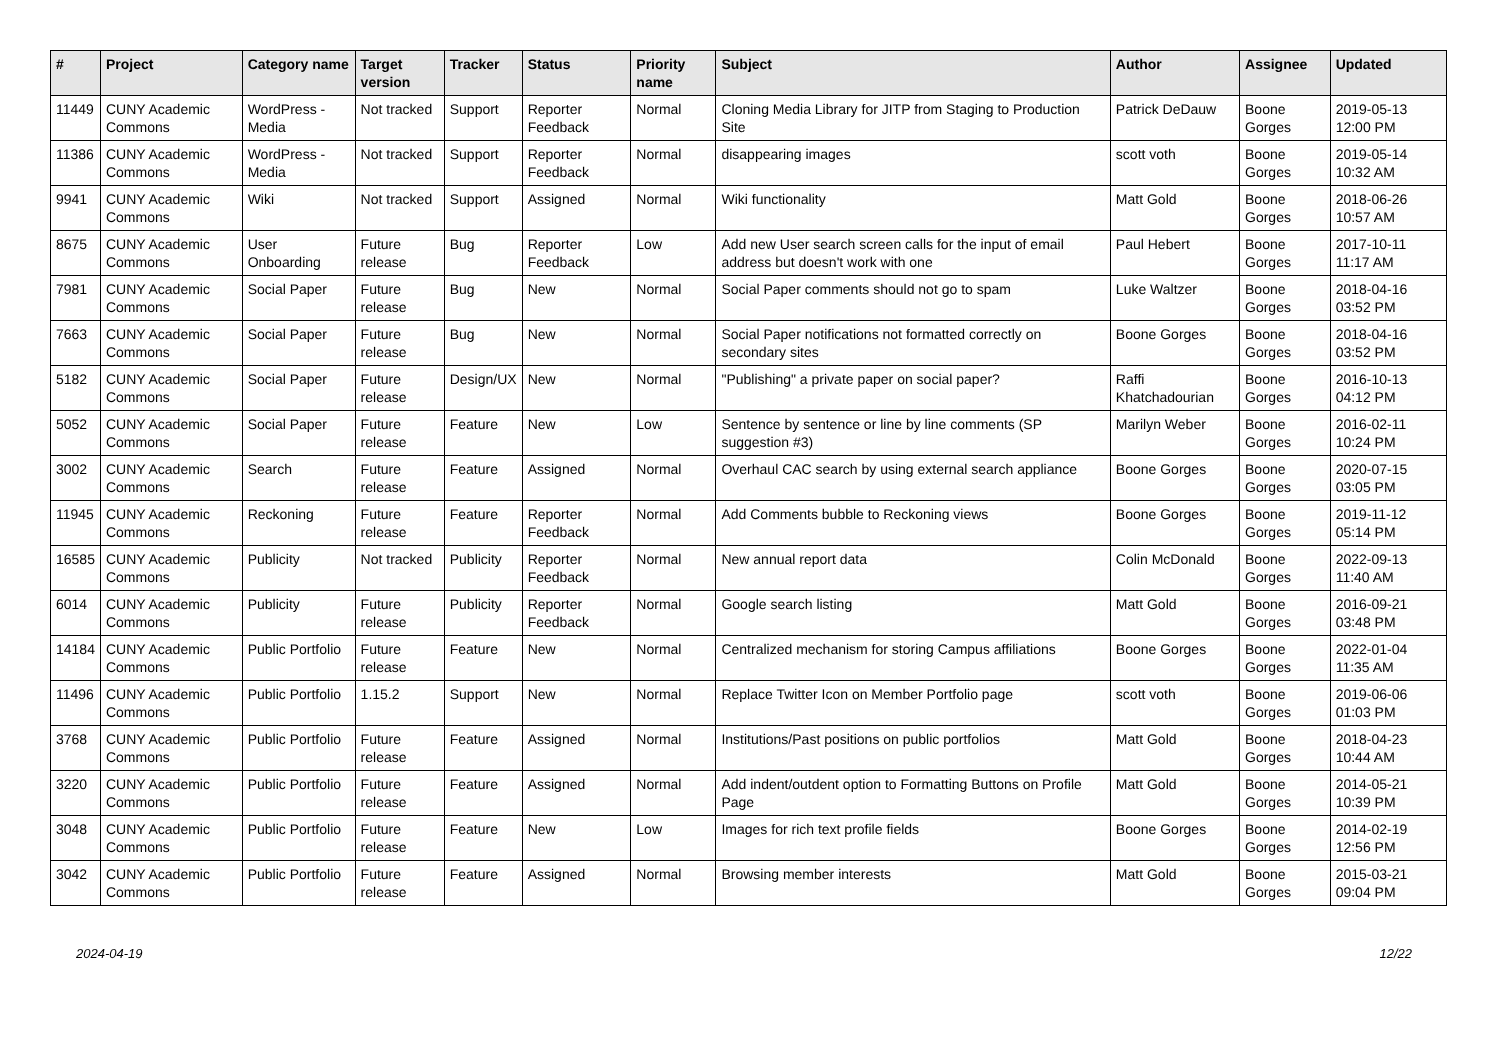| # | Project | Category name | Target version | Tracker | Status | Priority name | Subject | Author | Assignee | Updated |
| --- | --- | --- | --- | --- | --- | --- | --- | --- | --- | --- |
| 11449 | CUNY Academic Commons | WordPress - Media | Not tracked | Support | Reporter Feedback | Normal | Cloning Media Library for JITP from Staging to Production Site | Patrick DeDauw | Boone Gorges | 2019-05-13 12:00 PM |
| 11386 | CUNY Academic Commons | WordPress - Media | Not tracked | Support | Reporter Feedback | Normal | disappearing images | scott voth | Boone Gorges | 2019-05-14 10:32 AM |
| 9941 | CUNY Academic Commons | Wiki | Not tracked | Support | Assigned | Normal | Wiki functionality | Matt Gold | Boone Gorges | 2018-06-26 10:57 AM |
| 8675 | CUNY Academic Commons | User Onboarding | Future release | Bug | Reporter Feedback | Low | Add new User search screen calls for the input of email address but doesn't work with one | Paul Hebert | Boone Gorges | 2017-10-11 11:17 AM |
| 7981 | CUNY Academic Commons | Social Paper | Future release | Bug | New | Normal | Social Paper comments should not go to spam | Luke Waltzer | Boone Gorges | 2018-04-16 03:52 PM |
| 7663 | CUNY Academic Commons | Social Paper | Future release | Bug | New | Normal | Social Paper notifications not formatted correctly on secondary sites | Boone Gorges | Boone Gorges | 2018-04-16 03:52 PM |
| 5182 | CUNY Academic Commons | Social Paper | Future release | Design/UX | New | Normal | "Publishing" a private paper on social paper? | Raffi Khatchadourian | Boone Gorges | 2016-10-13 04:12 PM |
| 5052 | CUNY Academic Commons | Social Paper | Future release | Feature | New | Low | Sentence by sentence or line by line comments (SP suggestion #3) | Marilyn Weber | Boone Gorges | 2016-02-11 10:24 PM |
| 3002 | CUNY Academic Commons | Search | Future release | Feature | Assigned | Normal | Overhaul CAC search by using external search appliance | Boone Gorges | Boone Gorges | 2020-07-15 03:05 PM |
| 11945 | CUNY Academic Commons | Reckoning | Future release | Feature | Reporter Feedback | Normal | Add Comments bubble to Reckoning views | Boone Gorges | Boone Gorges | 2019-11-12 05:14 PM |
| 16585 | CUNY Academic Commons | Publicity | Not tracked | Publicity | Reporter Feedback | Normal | New annual report data | Colin McDonald | Boone Gorges | 2022-09-13 11:40 AM |
| 6014 | CUNY Academic Commons | Publicity | Future release | Publicity | Reporter Feedback | Normal | Google search listing | Matt Gold | Boone Gorges | 2016-09-21 03:48 PM |
| 14184 | CUNY Academic Commons | Public Portfolio | Future release | Feature | New | Normal | Centralized mechanism for storing Campus affiliations | Boone Gorges | Boone Gorges | 2022-01-04 11:35 AM |
| 11496 | CUNY Academic Commons | Public Portfolio | 1.15.2 | Support | New | Normal | Replace Twitter Icon on Member Portfolio page | scott voth | Boone Gorges | 2019-06-06 01:03 PM |
| 3768 | CUNY Academic Commons | Public Portfolio | Future release | Feature | Assigned | Normal | Institutions/Past positions on public portfolios | Matt Gold | Boone Gorges | 2018-04-23 10:44 AM |
| 3220 | CUNY Academic Commons | Public Portfolio | Future release | Feature | Assigned | Normal | Add indent/outdent option to Formatting Buttons on Profile Page | Matt Gold | Boone Gorges | 2014-05-21 10:39 PM |
| 3048 | CUNY Academic Commons | Public Portfolio | Future release | Feature | New | Low | Images for rich text profile fields | Boone Gorges | Boone Gorges | 2014-02-19 12:56 PM |
| 3042 | CUNY Academic Commons | Public Portfolio | Future release | Feature | Assigned | Normal | Browsing member interests | Matt Gold | Boone Gorges | 2015-03-21 09:04 PM |
2024-04-19 12/22